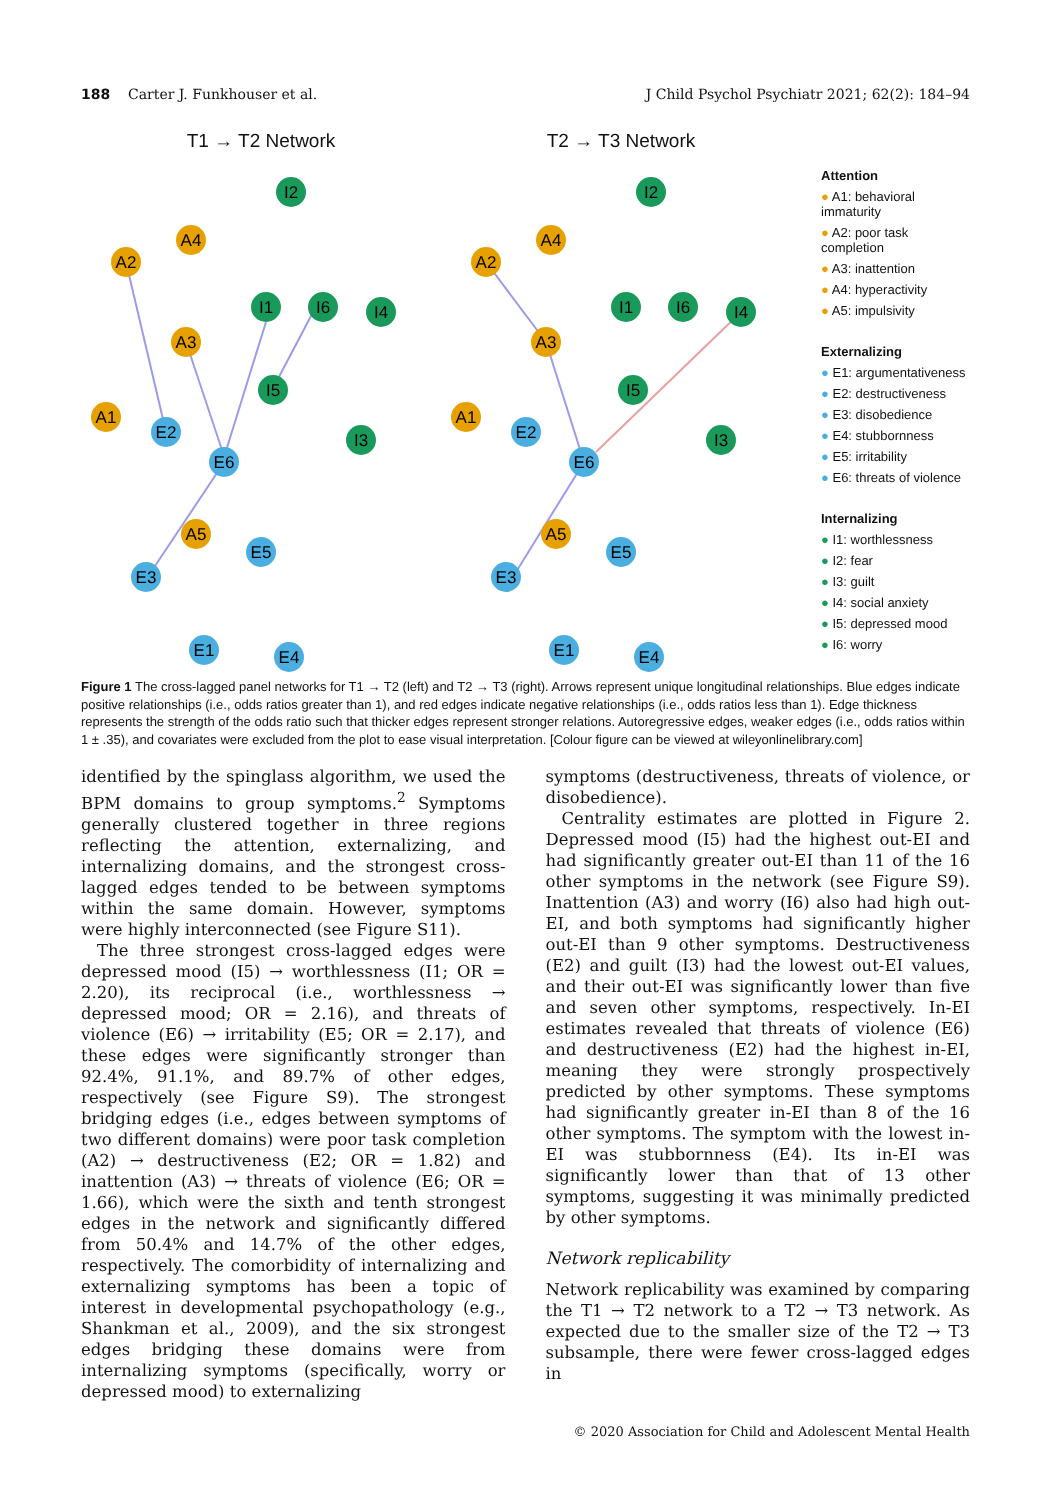188 Carter J. Funkhouser et al. J Child Psychol Psychiatr 2021; 62(2): 184–94
T1 → T2 Network
I2
A4
A2
I1
I6
I4
A3
I5
A1
E2
I3
E6
A5
E5
E3
E1
E4
T2 → T3 Network
I2
A4
A2
I1
I6
I4
A3
I5
A1
E2
I3
E6
A5
E5
E3
E1
E4
Attention
● A1: behavioral immaturity
● A2: poor task completion
● A3: inattention
● A4: hyperactivity
● A5: impulsivity
Externalizing
● E1: argumentativeness
● E2: destructiveness
● E3: disobedience
● E4: stubbornness
● E5: irritability
● E6: threats of violence
Internalizing
● I1: worthlessness
● I2: fear
● I3: guilt
● I4: social anxiety
● I5: depressed mood
● I6: worry
Figure 1 The cross-lagged panel networks for T1 → T2 (left) and T2 → T3 (right). Arrows represent unique longitudinal relationships. Blue edges indicate positive relationships (i.e., odds ratios greater than 1), and red edges indicate negative relationships (i.e., odds ratios less than 1). Edge thickness represents the strength of the odds ratio such that thicker edges represent stronger relations. Autoregressive edges, weaker edges (i.e., odds ratios within 1 ± .35), and covariates were excluded from the plot to ease visual interpretation. [Colour figure can be viewed at wileyonlinelibrary.com]
identified by the spinglass algorithm, we used the BPM domains to group symptoms.<sup>2</sup> Symptoms generally clustered together in three regions reflecting the attention, externalizing, and internalizing domains, and the strongest cross-lagged edges tended to be between symptoms within the same domain. However, symptoms were highly interconnected (see Figure S11).
The three strongest cross-lagged edges were depressed mood (I5) → worthlessness (I1; OR = 2.20), its reciprocal (i.e., worthlessness → depressed mood; OR = 2.16), and threats of violence (E6) → irritability (E5; OR = 2.17), and these edges were significantly stronger than 92.4%, 91.1%, and 89.7% of other edges, respectively (see Figure S9). The strongest bridging edges (i.e., edges between symptoms of two different domains) were poor task completion (A2) → destructiveness (E2; OR = 1.82) and inattention (A3) → threats of violence (E6; OR = 1.66), which were the sixth and tenth strongest edges in the network and significantly differed from 50.4% and 14.7% of the other edges, respectively. The comorbidity of internalizing and externalizing symptoms has been a topic of interest in developmental psychopathology (e.g., Shankman et al., 2009), and the six strongest edges bridging these domains were from internalizing symptoms (specifically, worry or depressed mood) to externalizing
symptoms (destructiveness, threats of violence, or disobedience).
Centrality estimates are plotted in Figure 2. Depressed mood (I5) had the highest out-EI and had significantly greater out-EI than 11 of the 16 other symptoms in the network (see Figure S9). Inattention (A3) and worry (I6) also had high out-EI, and both symptoms had significantly higher out-EI than 9 other symptoms. Destructiveness (E2) and guilt (I3) had the lowest out-EI values, and their out-EI was significantly lower than five and seven other symptoms, respectively. In-EI estimates revealed that threats of violence (E6) and destructiveness (E2) had the highest in-EI, meaning they were strongly prospectively predicted by other symptoms. These symptoms had significantly greater in-EI than 8 of the 16 other symptoms. The symptom with the lowest in-EI was stubbornness (E4). Its in-EI was significantly lower than that of 13 other symptoms, suggesting it was minimally predicted by other symptoms.
Network replicability
Network replicability was examined by comparing the T1 → T2 network to a T2 → T3 network. As expected due to the smaller size of the T2 → T3 subsample, there were fewer cross-lagged edges in
© 2020 Association for Child and Adolescent Mental Health